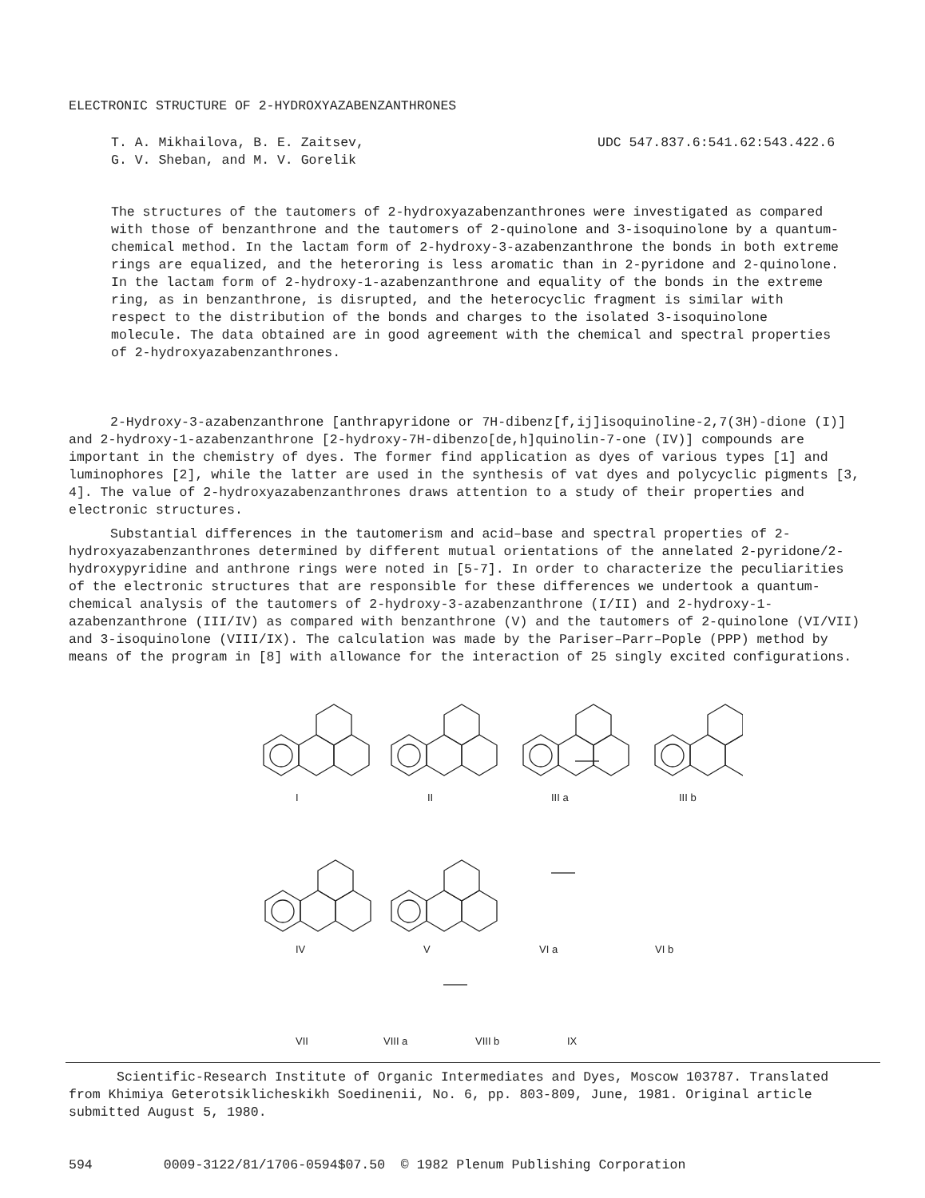ELECTRONIC STRUCTURE OF 2-HYDROXYAZABENZANTHRONES
T. A. Mikhailova, B. E. Zaitsev,
G. V. Sheban, and M. V. Gorelik
UDC 547.837.6:541.62:543.422.6
The structures of the tautomers of 2-hydroxyazabenzanthrones were investigated as compared with those of benzanthrone and the tautomers of 2-quinolone and 3-isoquinolone by a quantum-chemical method. In the lactam form of 2-hydroxy-3-azabenzanthrone the bonds in both extreme rings are equalized, and the heteroring is less aromatic than in 2-pyridone and 2-quinolone. In the lactam form of 2-hydroxy-1-azabenzanthrone and equality of the bonds in the extreme ring, as in benzanthrone, is disrupted, and the heterocyclic fragment is similar with respect to the distribution of the bonds and charges to the isolated 3-isoquinolone molecule. The data obtained are in good agreement with the chemical and spectral properties of 2-hydroxyazabenzanthrones.
2-Hydroxy-3-azabenzanthrone [anthrapyridone or 7H-dibenz[f,ij]isoquinoline-2,7(3H)-dione (I)] and 2-hydroxy-1-azabenzanthrone [2-hydroxy-7H-dibenzo[de,h]quinolin-7-one (IV)] compounds are important in the chemistry of dyes. The former find application as dyes of various types [1] and luminophores [2], while the latter are used in the synthesis of vat dyes and polycyclic pigments [3, 4]. The value of 2-hydroxyazabenzanthrones draws attention to a study of their properties and electronic structures.
Substantial differences in the tautomerism and acid–base and spectral properties of 2-hydroxyazabenzanthrones determined by different mutual orientations of the annelated 2-pyridone/2-hydroxypyridine and anthrone rings were noted in [5-7]. In order to characterize the peculiarities of the electronic structures that are responsible for these differences we undertook a quantum-chemical analysis of the tautomers of 2-hydroxy-3-azabenzanthrone (I/II) and 2-hydroxy-1-azabenzanthrone (III/IV) as compared with benzanthrone (V) and the tautomers of 2-quinolone (VI/VII) and 3-isoquinolone (VIII/IX). The calculation was made by the Pariser–Parr–Pople (PPP) method by means of the program in [8] with allowance for the interaction of 25 singly excited configurations.
I II III a III b
IV V VI a VI b
VII VIII a VIII b IX
Scientific-Research Institute of Organic Intermediates and Dyes, Moscow 103787. Translated from Khimiya Geterotsiklicheskikh Soedinenii, No. 6, pp. 803-809, June, 1981. Original article submitted August 5, 1980.
594 0009-3122/81/1706-0594$07.50 © 1982 Plenum Publishing Corporation